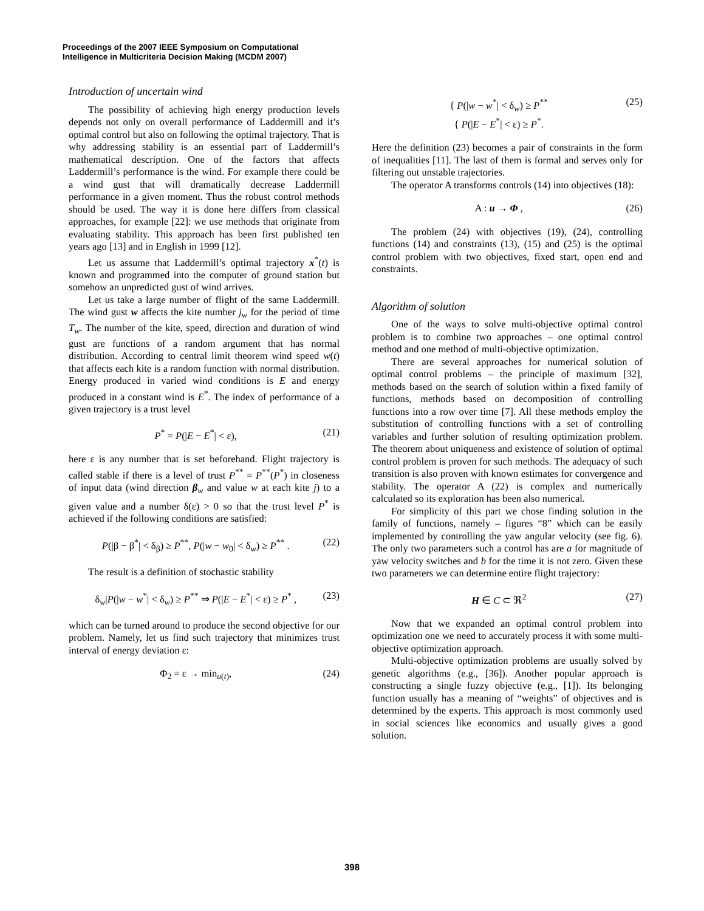Proceedings of the 2007 IEEE Symposium on Computational
Intelligence in Multicriteria Decision Making (MCDM 2007)
Introduction of uncertain wind
The possibility of achieving high energy production levels depends not only on overall performance of Laddermill and it’s optimal control but also on following the optimal trajectory. That is why addressing stability is an essential part of Laddermill’s mathematical description. One of the factors that affects Laddermill’s performance is the wind. For example there could be a wind gust that will dramatically decrease Laddermill performance in a given moment. Thus the robust control methods should be used. The way it is done here differs from classical approaches, for example [22]: we use methods that originate from evaluating stability. This approach has been first published ten years ago [13] and in English in 1999 [12].
Let us assume that Laddermill’s optimal trajectory x<sup>*</sup>(t) is known and programmed into the computer of ground station but somehow an unpredicted gust of wind arrives.
Let us take a large number of flight of the same Laddermill. The wind gust w affects the kite number j<sub>w</sub> for the period of time T<sub>w</sub>. The number of the kite, speed, direction and duration of wind gust are functions of a random argument that has normal distribution. According to central limit theorem wind speed w(t) that affects each kite is a random function with normal distribution. Energy produced in varied wind conditions is E and energy produced in a constant wind is E<sup>*</sup>. The index of performance of a given trajectory is a trust level
P<sup>*</sup> = P(|E − E<sup>*</sup>| < ε), (21)
here ε is any number that is set beforehand. Flight trajectory is called stable if there is a level of trust P<sup>**</sup> = P<sup>**</sup>(P<sup>*</sup>) in closeness of input data (wind direction β<sub>w</sub> and value w at each kite j) to a given value and a number δ(ε) > 0 so that the trust level P<sup>*</sup> is achieved if the following conditions are satisfied:
P(|β − β<sup>*</sup>| < δ<sub>β</sub>) ≥ P<sup>**</sup>, P(|w − w<sub>0</sub>| < δ<sub>w</sub>) ≥ P<sup>**</sup> . (22)
The result is a definition of stochastic stability
δ<sub>w</sub>|P(|w − w<sup>*</sup>| < δ<sub>w</sub>) ≥ P<sup>**</sup> ⇒ P(|E − E<sup>*</sup>| < ε) ≥ P<sup>*</sup> , (23)
which can be turned around to produce the second objective for our problem. Namely, let us find such trajectory that minimizes trust interval of energy deviation ε:
Φ<sub>2</sub> = ε → min<sub>u(t)</sub>, (24)
{ P(|w − w<sup>*</sup>| < δ<sub>w</sub>) ≥ P<sup>**</sup>
{ P(|E − E<sup>*</sup>| < ε) ≥ P<sup>*</sup>. (25)
Here the definition (23) becomes a pair of constraints in the form of inequalities [11]. The last of them is formal and serves only for filtering out unstable trajectories.
The operator A transforms controls (14) into objectives (18):
A : u → Φ , (26)
The problem (24) with objectives (19), (24), controlling functions (14) and constraints (13), (15) and (25) is the optimal control problem with two objectives, fixed start, open end and constraints.
Algorithm of solution
One of the ways to solve multi-objective optimal control problem is to combine two approaches – one optimal control method and one method of multi-objective optimization.
There are several approaches for numerical solution of optimal control problems – the principle of maximum [32], methods based on the search of solution within a fixed family of functions, methods based on decomposition of controlling functions into a row over time [7]. All these methods employ the substitution of controlling functions with a set of controlling variables and further solution of resulting optimization problem. The theorem about uniqueness and existence of solution of optimal control problem is proven for such methods. The adequacy of such transition is also proven with known estimates for convergence and stability. The operator A (22) is complex and numerically calculated so its exploration has been also numerical.
For simplicity of this part we chose finding solution in the family of functions, namely – figures “8” which can be easily implemented by controlling the yaw angular velocity (see fig. 6). The only two parameters such a control has are a for magnitude of yaw velocity switches and b for the time it is not zero. Given these two parameters we can determine entire flight trajectory:
H ∈ C ⊂ ℜ<sup>2</sup> (27)
Now that we expanded an optimal control problem into optimization one we need to accurately process it with some multi-objective optimization approach.
Multi-objective optimization problems are usually solved by genetic algorithms (e.g., [36]). Another popular approach is constructing a single fuzzy objective (e.g., [1]). Its belonging function usually has a meaning of “weights” of objectives and is determined by the experts. This approach is most commonly used in social sciences like economics and usually gives a good solution.
398